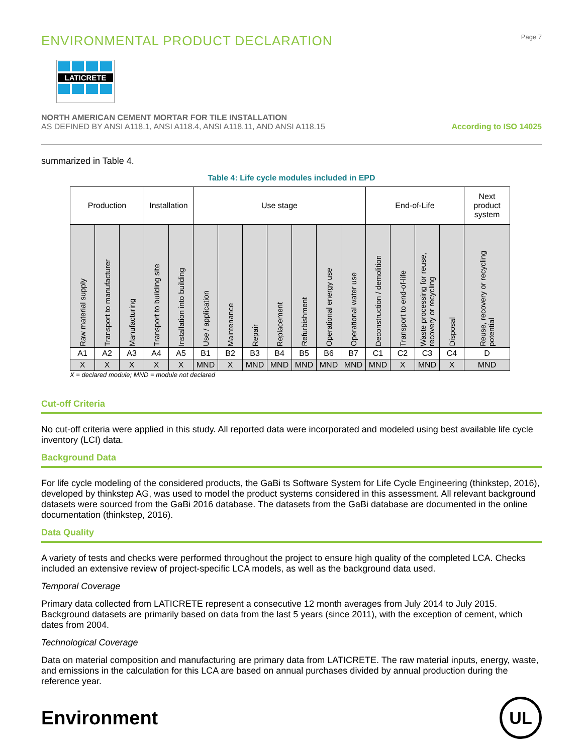ENVIRONMENTAL PRODUCT DECLARATION
Page 7
LATICRETE
NORTH AMERICAN CEMENT MORTAR FOR TILE INSTALLATION
AS DEFINED BY ANSI A118.1, ANSI A118.4, ANSI A118.11, AND ANSI A118.15
According to ISO 14025
summarized in Table 4.
Table 4: Life cycle modules included in EPD
| Production | | | Installation | | Use stage | | | | | | | End-of-Life | | | | Next product system |
| --- | --- | --- | --- | --- | --- | --- | --- | --- | --- | --- | --- | --- | --- | --- | --- | --- |
| Raw material supply | Transport to manufacturer | Manufacturing | Transport to building site | Installation into building | Use / application | Maintenance | Repair | Replacement | Refurbishment | Operational energy use | Operational water use | Deconstruction / demolition | Transport to end-of-life | Waste processing for reuse, recovery or recycling | Disposal | Reuse, recovery or recycling potential |
| A1 | A2 | A3 | A4 | A5 | B1 | B2 | B3 | B4 | B5 | B6 | B7 | C1 | C2 | C3 | C4 | D |
| X | X | X | X | X | MND | X | MND | MND | MND | MND | MND | MND | X | MND | X | MND |
X = declared module; MND = module not declared
Cut-off Criteria
No cut-off criteria were applied in this study. All reported data were incorporated and modeled using best available life cycle inventory (LCI) data.
Background Data
For life cycle modeling of the considered products, the GaBi ts Software System for Life Cycle Engineering (thinkstep, 2016), developed by thinkstep AG, was used to model the product systems considered in this assessment. All relevant background datasets were sourced from the GaBi 2016 database. The datasets from the GaBi database are documented in the online documentation (thinkstep, 2016).
Data Quality
A variety of tests and checks were performed throughout the project to ensure high quality of the completed LCA. Checks included an extensive review of project-specific LCA models, as well as the background data used.
Temporal Coverage
Primary data collected from LATICRETE represent a consecutive 12 month averages from July 2014 to July 2015. Background datasets are primarily based on data from the last 5 years (since 2011), with the exception of cement, which dates from 2004.
Technological Coverage
Data on material composition and manufacturing are primary data from LATICRETE. The raw material inputs, energy, waste, and emissions in the calculation for this LCA are based on annual purchases divided by annual production during the reference year.
Environment
UL